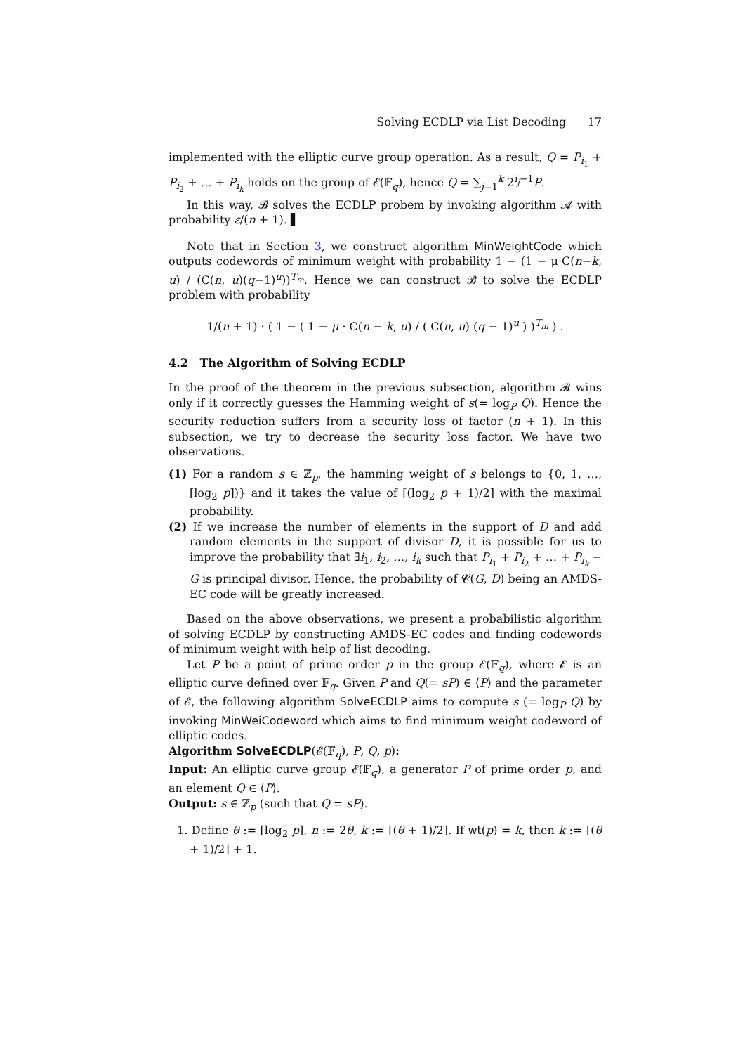Solving ECDLP via List Decoding 17
implemented with the elliptic curve group operation. As a result, Q = P<sub>i<sub>1</sub></sub> + P<sub>i<sub>2</sub></sub> + … + P<sub>i<sub>k</sub></sub> holds on the group of 𝓔(𝔽<sub>q</sub>), hence Q = ∑<sub>j=1</sub><sup>k</sup> 2<sup>i<sub>j</sub>−1</sup>P.
In this way, 𝓑 solves the ECDLP probem by invoking algorithm 𝓐 with probability ε/(n + 1). ▌
Note that in Section 3, we construct algorithm MinWeightCode which outputs codewords of minimum weight with probability 1 − (1 − μ·C(n−k, u) / (C(n, u)(q−1)<sup>u</sup>))<sup>T<sub>m</sub></sup>. Hence we can construct 𝓑 to solve the ECDLP problem with probability
1/(n + 1) · ( 1 − ( 1 − μ · C(n − k, u) / ( C(n, u) (q − 1)<sup>u</sup> ) )<sup>T<sub>m</sub></sup> ) .
4.2 The Algorithm of Solving ECDLP
In the proof of the theorem in the previous subsection, algorithm 𝓑 wins only if it correctly guesses the Hamming weight of s(= log<sub>P</sub> Q). Hence the security reduction suffers from a security loss of factor (n + 1). In this subsection, we try to decrease the security loss factor. We have two observations.
(1) For a random s ∈ ℤ<sub>p</sub>, the hamming weight of s belongs to {0, 1, …, ⌈log<sub>2</sub> p⌉)} and it takes the value of ⌈(log<sub>2</sub> p + 1)/2⌉ with the maximal probability.
(2) If we increase the number of elements in the support of D and add random elements in the support of divisor D, it is possible for us to improve the probability that ∃i<sub>1</sub>, i<sub>2</sub>, …, i<sub>k</sub> such that P<sub>i<sub>1</sub></sub> + P<sub>i<sub>2</sub></sub> + … + P<sub>i<sub>k</sub></sub> − G is principal divisor. Hence, the probability of 𝓒(G, D) being an AMDS-EC code will be greatly increased.
Based on the above observations, we present a probabilistic algorithm of solving ECDLP by constructing AMDS-EC codes and finding codewords of minimum weight with help of list decoding.
Let P be a point of prime order p in the group 𝓔(𝔽<sub>q</sub>), where 𝓔 is an elliptic curve defined over 𝔽<sub>q</sub>. Given P and Q(= sP) ∈ ⟨P⟩ and the parameter of 𝓔, the following algorithm SolveECDLP aims to compute s (= log<sub>P</sub> Q) by invoking MinWeiCodeword which aims to find minimum weight codeword of elliptic codes.
Algorithm SolveECDLP(𝓔(𝔽<sub>q</sub>), P, Q, p):
Input: An elliptic curve group 𝓔(𝔽<sub>q</sub>), a generator P of prime order p, and an element Q ∈ ⟨P⟩.
Output: s ∈ ℤ<sub>p</sub> (such that Q = sP).
1. Define θ := ⌈log<sub>2</sub> p⌉, n := 2θ, k := ⌊(θ + 1)/2⌋. If wt(p) = k, then k := ⌊(θ + 1)/2⌋ + 1.